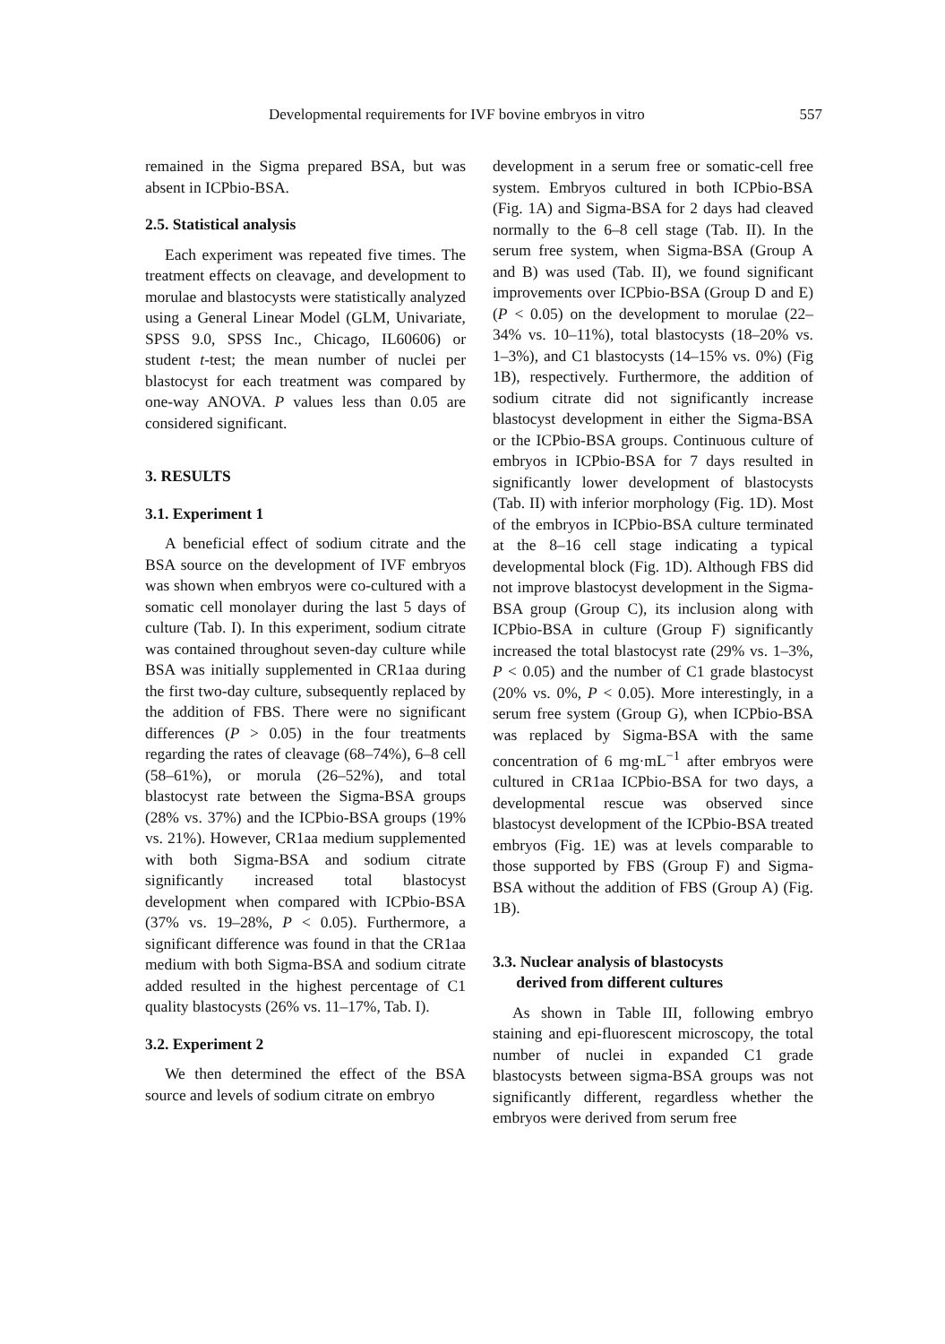Developmental requirements for IVF bovine embryos in vitro 557
remained in the Sigma prepared BSA, but was absent in ICPbio-BSA.
2.5. Statistical analysis
Each experiment was repeated five times. The treatment effects on cleavage, and development to morulae and blastocysts were statistically analyzed using a General Linear Model (GLM, Univariate, SPSS 9.0, SPSS Inc., Chicago, IL60606) or student t-test; the mean number of nuclei per blastocyst for each treatment was compared by one-way ANOVA. P values less than 0.05 are considered significant.
3. RESULTS
3.1. Experiment 1
A beneficial effect of sodium citrate and the BSA source on the development of IVF embryos was shown when embryos were co-cultured with a somatic cell monolayer during the last 5 days of culture (Tab. I). In this experiment, sodium citrate was contained throughout seven-day culture while BSA was initially supplemented in CR1aa during the first two-day culture, subsequently replaced by the addition of FBS. There were no significant differences (P > 0.05) in the four treatments regarding the rates of cleavage (68–74%), 6–8 cell (58–61%), or morula (26–52%), and total blastocyst rate between the Sigma-BSA groups (28% vs. 37%) and the ICPbio-BSA groups (19% vs. 21%). However, CR1aa medium supplemented with both Sigma-BSA and sodium citrate significantly increased total blastocyst development when compared with ICPbio-BSA (37% vs. 19–28%, P < 0.05). Furthermore, a significant difference was found in that the CR1aa medium with both Sigma-BSA and sodium citrate added resulted in the highest percentage of C1 quality blastocysts (26% vs. 11–17%, Tab. I).
3.2. Experiment 2
We then determined the effect of the BSA source and levels of sodium citrate on embryo
development in a serum free or somatic-cell free system. Embryos cultured in both ICPbio-BSA (Fig. 1A) and Sigma-BSA for 2 days had cleaved normally to the 6–8 cell stage (Tab. II). In the serum free system, when Sigma-BSA (Group A and B) was used (Tab. II), we found significant improvements over ICPbio-BSA (Group D and E) (P < 0.05) on the development to morulae (22–34% vs. 10–11%), total blastocysts (18–20% vs. 1–3%), and C1 blastocysts (14–15% vs. 0%) (Fig 1B), respectively. Furthermore, the addition of sodium citrate did not significantly increase blastocyst development in either the Sigma-BSA or the ICPbio-BSA groups. Continuous culture of embryos in ICPbio-BSA for 7 days resulted in significantly lower development of blastocysts (Tab. II) with inferior morphology (Fig. 1D). Most of the embryos in ICPbio-BSA culture terminated at the 8–16 cell stage indicating a typical developmental block (Fig. 1D). Although FBS did not improve blastocyst development in the Sigma-BSA group (Group C), its inclusion along with ICPbio-BSA in culture (Group F) significantly increased the total blastocyst rate (29% vs. 1–3%, P < 0.05) and the number of C1 grade blastocyst (20% vs. 0%, P < 0.05). More interestingly, in a serum free system (Group G), when ICPbio-BSA was replaced by Sigma-BSA with the same concentration of 6 mg·mL<sup>−1</sup> after embryos were cultured in CR1aa ICPbio-BSA for two days, a developmental rescue was observed since blastocyst development of the ICPbio-BSA treated embryos (Fig. 1E) was at levels comparable to those supported by FBS (Group F) and Sigma-BSA without the addition of FBS (Group A) (Fig. 1B).
3.3. Nuclear analysis of blastocysts
derived from different cultures
As shown in Table III, following embryo staining and epi-fluorescent microscopy, the total number of nuclei in expanded C1 grade blastocysts between sigma-BSA groups was not significantly different, regardless whether the embryos were derived from serum free